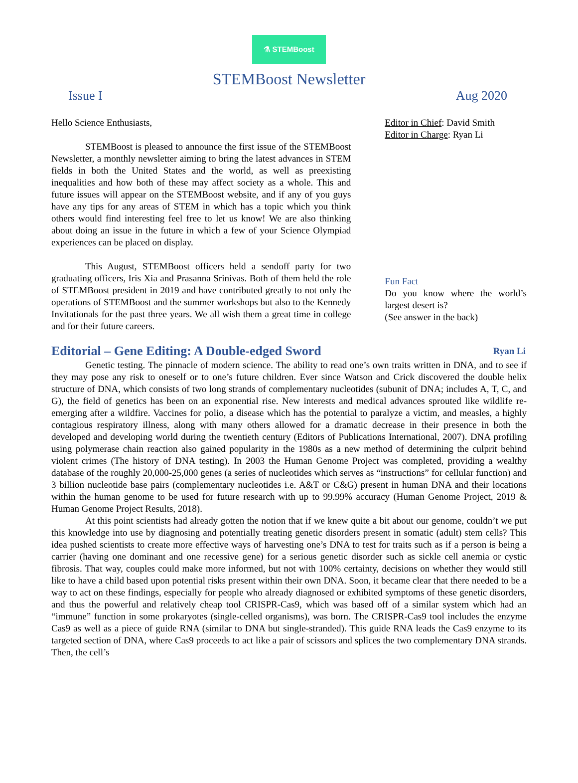⚗ STEMBoost
STEMBoost Newsletter
Issue I Aug 2020
Hello Science Enthusiasts,
STEMBoost is pleased to announce the first issue of the STEMBoost Newsletter, a monthly newsletter aiming to bring the latest advances in STEM fields in both the United States and the world, as well as preexisting inequalities and how both of these may affect society as a whole. This and future issues will appear on the STEMBoost website, and if any of you guys have any tips for any areas of STEM in which has a topic which you think others would find interesting feel free to let us know! We are also thinking about doing an issue in the future in which a few of your Science Olympiad experiences can be placed on display.
This August, STEMBoost officers held a sendoff party for two graduating officers, Iris Xia and Prasanna Srinivas. Both of them held the role of STEMBoost president in 2019 and have contributed greatly to not only the operations of STEMBoost and the summer workshops but also to the Kennedy Invitationals for the past three years. We all wish them a great time in college and for their future careers.
Editor in Chief: David Smith
Editor in Charge: Ryan Li
Fun Fact
Do you know where the world’s largest desert is?
(See answer in the back)
Editorial – Gene Editing: A Double-edged Sword Ryan Li
Genetic testing. The pinnacle of modern science. The ability to read one’s own traits written in DNA, and to see if they may pose any risk to oneself or to one’s future children. Ever since Watson and Crick discovered the double helix structure of DNA, which consists of two long strands of complementary nucleotides (subunit of DNA; includes A, T, C, and G), the field of genetics has been on an exponential rise. New interests and medical advances sprouted like wildlife re-emerging after a wildfire. Vaccines for polio, a disease which has the potential to paralyze a victim, and measles, a highly contagious respiratory illness, along with many others allowed for a dramatic decrease in their presence in both the developed and developing world during the twentieth century (Editors of Publications International, 2007). DNA profiling using polymerase chain reaction also gained popularity in the 1980s as a new method of determining the culprit behind violent crimes (The history of DNA testing). In 2003 the Human Genome Project was completed, providing a wealthy database of the roughly 20,000-25,000 genes (a series of nucleotides which serves as “instructions” for cellular function) and 3 billion nucleotide base pairs (complementary nucleotides i.e. A&T or C&G) present in human DNA and their locations within the human genome to be used for future research with up to 99.99% accuracy (Human Genome Project, 2019 & Human Genome Project Results, 2018).
At this point scientists had already gotten the notion that if we knew quite a bit about our genome, couldn’t we put this knowledge into use by diagnosing and potentially treating genetic disorders present in somatic (adult) stem cells? This idea pushed scientists to create more effective ways of harvesting one’s DNA to test for traits such as if a person is being a carrier (having one dominant and one recessive gene) for a serious genetic disorder such as sickle cell anemia or cystic fibrosis. That way, couples could make more informed, but not with 100% certainty, decisions on whether they would still like to have a child based upon potential risks present within their own DNA. Soon, it became clear that there needed to be a way to act on these findings, especially for people who already diagnosed or exhibited symptoms of these genetic disorders, and thus the powerful and relatively cheap tool CRISPR-Cas9, which was based off of a similar system which had an “immune” function in some prokaryotes (single-celled organisms), was born. The CRISPR-Cas9 tool includes the enzyme Cas9 as well as a piece of guide RNA (similar to DNA but single-stranded). This guide RNA leads the Cas9 enzyme to its targeted section of DNA, where Cas9 proceeds to act like a pair of scissors and splices the two complementary DNA strands. Then, the cell’s